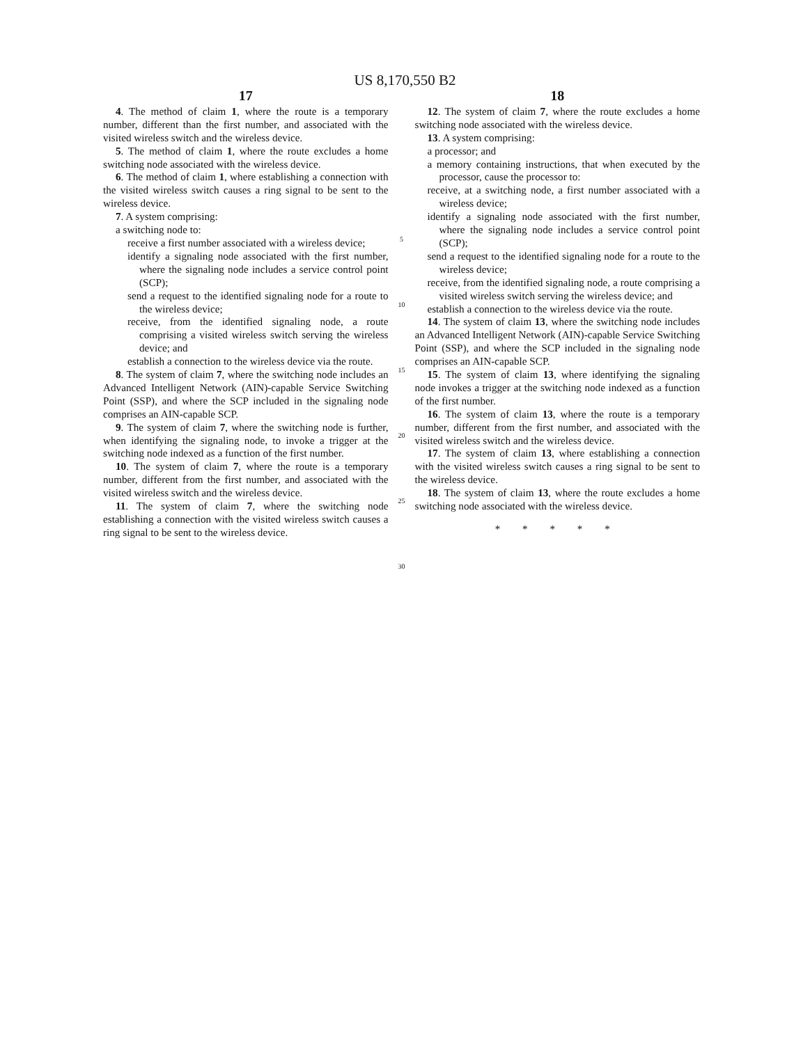US 8,170,550 B2
17
4. The method of claim 1, where the route is a temporary number, different than the first number, and associated with the visited wireless switch and the wireless device.
5. The method of claim 1, where the route excludes a home switching node associated with the wireless device.
6. The method of claim 1, where establishing a connection with the visited wireless switch causes a ring signal to be sent to the wireless device.
7. A system comprising:
a switching node to:
receive a first number associated with a wireless device;
identify a signaling node associated with the first number, where the signaling node includes a service control point (SCP);
send a request to the identified signaling node for a route to the wireless device;
receive, from the identified signaling node, a route comprising a visited wireless switch serving the wireless device; and
establish a connection to the wireless device via the route.
8. The system of claim 7, where the switching node includes an Advanced Intelligent Network (AIN)-capable Service Switching Point (SSP), and where the SCP included in the signaling node comprises an AIN-capable SCP.
9. The system of claim 7, where the switching node is further, when identifying the signaling node, to invoke a trigger at the switching node indexed as a function of the first number.
10. The system of claim 7, where the route is a temporary number, different from the first number, and associated with the visited wireless switch and the wireless device.
11. The system of claim 7, where the switching node establishing a connection with the visited wireless switch causes a ring signal to be sent to the wireless device.
5
10
15
20
25
30
18
12. The system of claim 7, where the route excludes a home switching node associated with the wireless device.
13. A system comprising:
a processor; and
a memory containing instructions, that when executed by the processor, cause the processor to:
receive, at a switching node, a first number associated with a wireless device;
identify a signaling node associated with the first number, where the signaling node includes a service control point (SCP);
send a request to the identified signaling node for a route to the wireless device;
receive, from the identified signaling node, a route comprising a visited wireless switch serving the wireless device; and
establish a connection to the wireless device via the route.
14. The system of claim 13, where the switching node includes an Advanced Intelligent Network (AIN)-capable Service Switching Point (SSP), and where the SCP included in the signaling node comprises an AIN-capable SCP.
15. The system of claim 13, where identifying the signaling node invokes a trigger at the switching node indexed as a function of the first number.
16. The system of claim 13, where the route is a temporary number, different from the first number, and associated with the visited wireless switch and the wireless device.
17. The system of claim 13, where establishing a connection with the visited wireless switch causes a ring signal to be sent to the wireless device.
18. The system of claim 13, where the route excludes a home switching node associated with the wireless device.
* * * * *